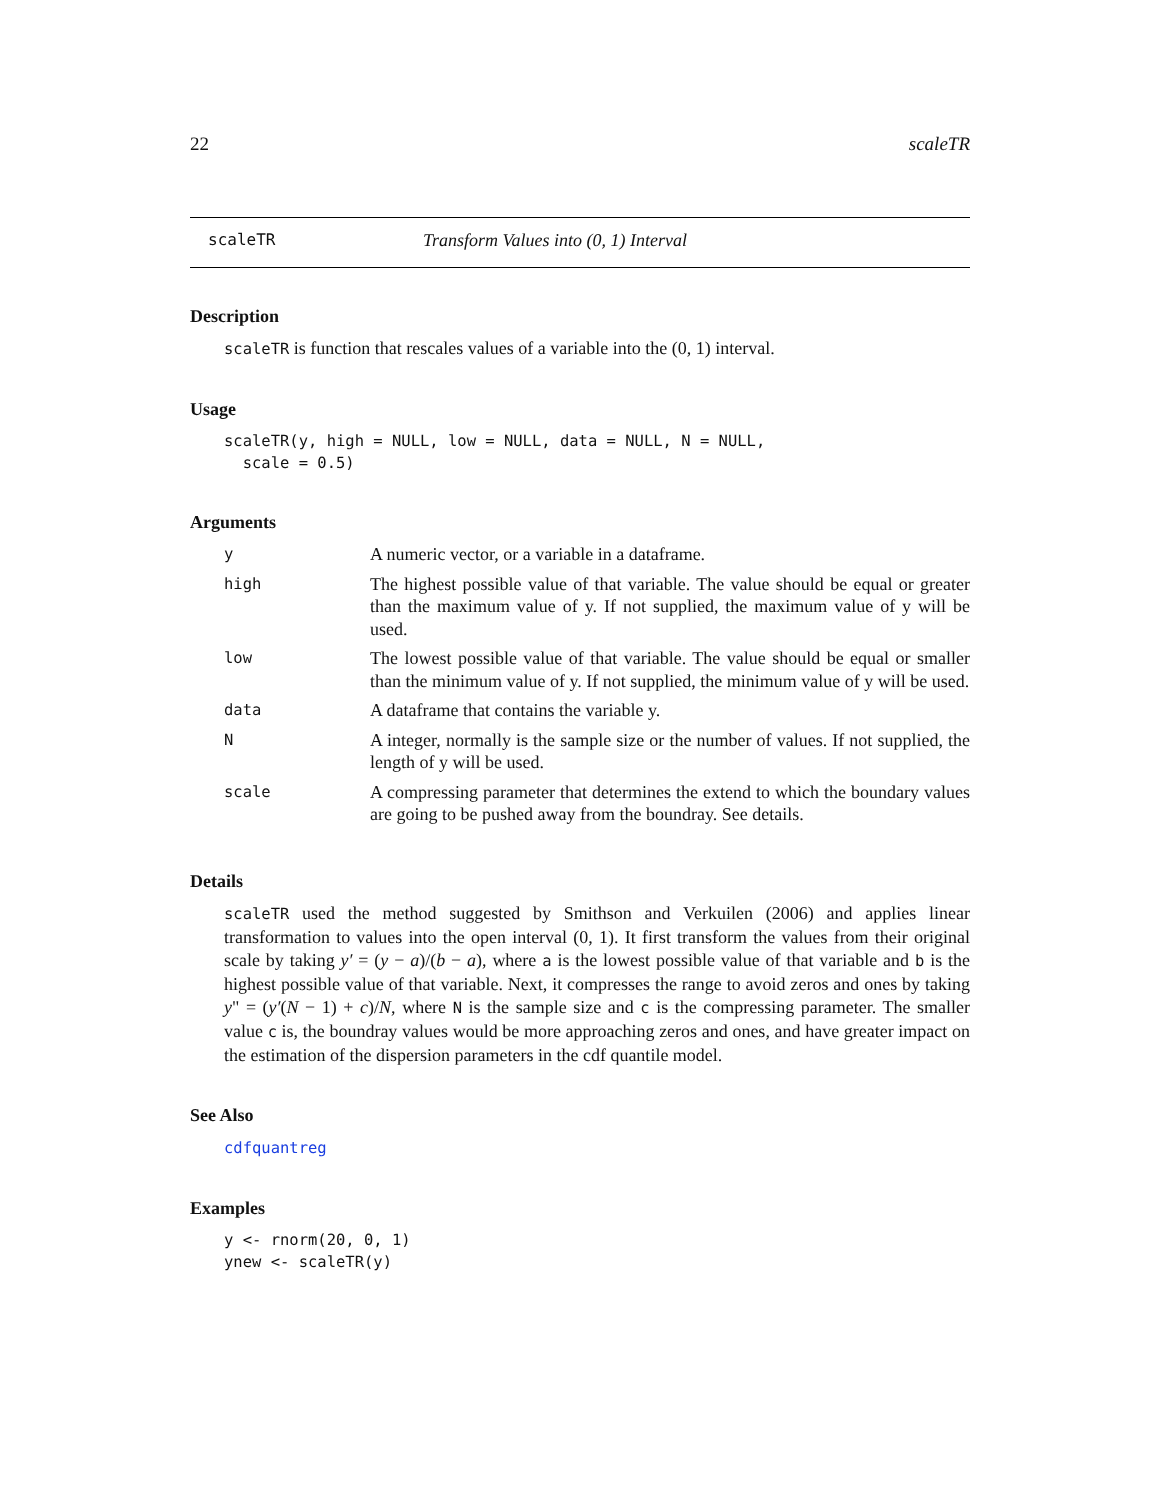22 scaleTR
scaleTR Transform Values into (0, 1) Interval
Description
scaleTR is function that rescales values of a variable into the (0, 1) interval.
Usage
scaleTR(y, high = NULL, low = NULL, data = NULL, N = NULL,
  scale = 0.5)
Arguments
| y | A numeric vector, or a variable in a dataframe. |
| high | The highest possible value of that variable. The value should be equal or greater than the maximum value of y. If not supplied, the maximum value of y will be used. |
| low | The lowest possible value of that variable. The value should be equal or smaller than the minimum value of y. If not supplied, the minimum value of y will be used. |
| data | A dataframe that contains the variable y. |
| N | A integer, normally is the sample size or the number of values. If not supplied, the length of y will be used. |
| scale | A compressing parameter that determines the extend to which the boundary values are going to be pushed away from the boundray. See details. |
Details
scaleTR used the method suggested by Smithson and Verkuilen (2006) and applies linear transformation to values into the open interval (0, 1). It first transform the values from their original scale by taking y′ = (y − a)/(b − a), where a is the lowest possible value of that variable and b is the highest possible value of that variable. Next, it compresses the range to avoid zeros and ones by taking y" = (y′(N − 1) + c)/N, where N is the sample size and c is the compressing parameter. The smaller value c is, the boundray values would be more approaching zeros and ones, and have greater impact on the estimation of the dispersion parameters in the cdf quantile model.
See Also
cdfquantreg
Examples
y <- rnorm(20, 0, 1)
ynew <- scaleTR(y)